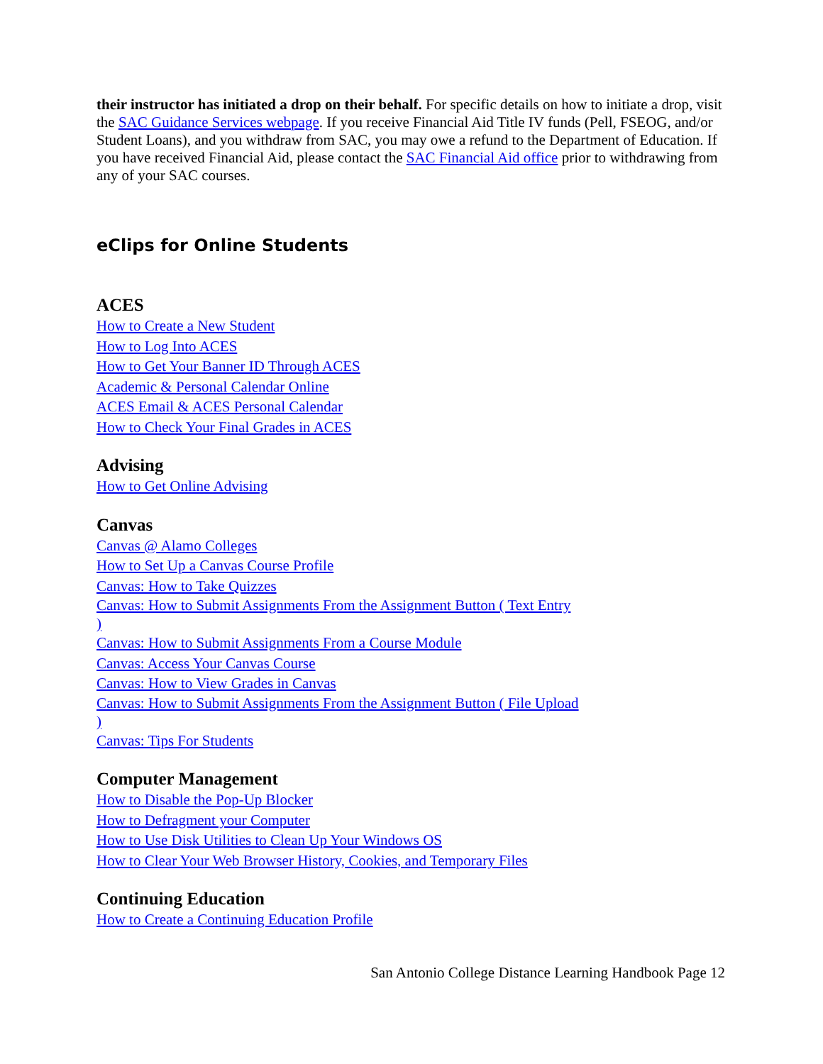their instructor has initiated a drop on their behalf. For specific details on how to initiate a drop, visit the SAC Guidance Services webpage. If you receive Financial Aid Title IV funds (Pell, FSEOG, and/or Student Loans), and you withdraw from SAC, you may owe a refund to the Department of Education. If you have received Financial Aid, please contact the SAC Financial Aid office prior to withdrawing from any of your SAC courses.
eClips for Online Students
ACES
How to Create a New Student
How to Log Into ACES
How to Get Your Banner ID Through ACES
Academic & Personal Calendar Online
ACES Email & ACES Personal Calendar
How to Check Your Final Grades in ACES
Advising
How to Get Online Advising
Canvas
Canvas @ Alamo Colleges
How to Set Up a Canvas Course Profile
Canvas: How to Take Quizzes
Canvas: How to Submit Assignments From the Assignment Button ( Text Entry )
Canvas: How to Submit Assignments From a Course Module
Canvas: Access Your Canvas Course
Canvas: How to View Grades in Canvas
Canvas: How to Submit Assignments From the Assignment Button ( File Upload )
Canvas: Tips For Students
Computer Management
How to Disable the Pop-Up Blocker
How to Defragment your Computer
How to Use Disk Utilities to Clean Up Your Windows OS
How to Clear Your Web Browser History, Cookies, and Temporary Files
Continuing Education
How to Create a Continuing Education Profile
San Antonio College Distance Learning Handbook Page 12